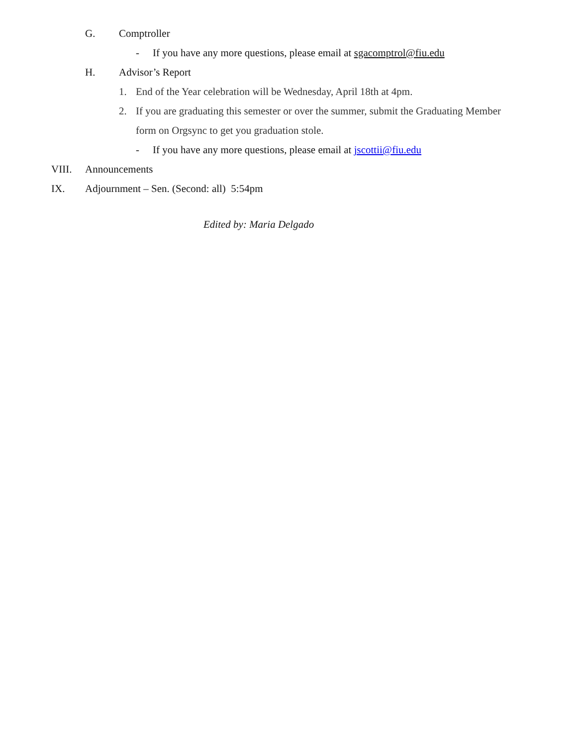G. Comptroller
- If you have any more questions, please email at sgacomptrol@fiu.edu
H. Advisor’s Report
1. End of the Year celebration will be Wednesday, April 18th at 4pm.
2. If you are graduating this semester or over the summer, submit the Graduating Member
form on Orgsync to get you graduation stole.
- If you have any more questions, please email at jscottii@fiu.edu
VIII. Announcements
IX. Adjournment – Sen. (Second: all) 5:54pm
Edited by: Maria Delgado